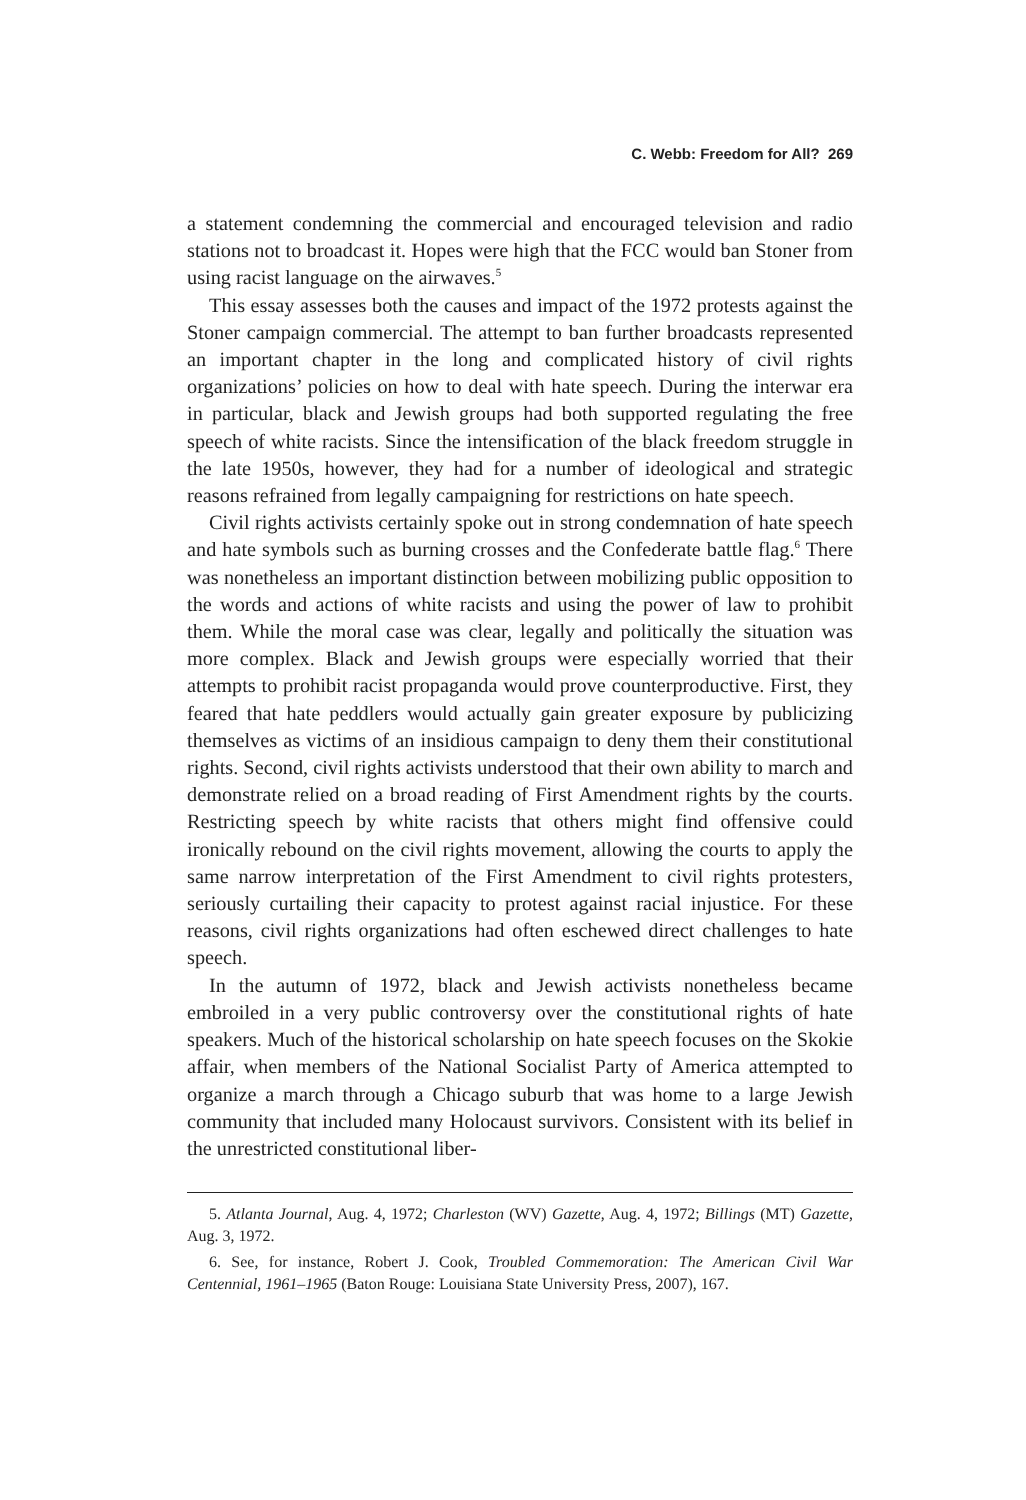C. Webb: Freedom for All? 269
a statement condemning the commercial and encouraged television and radio stations not to broadcast it. Hopes were high that the FCC would ban Stoner from using racist language on the airwaves.<sup>5</sup>
This essay assesses both the causes and impact of the 1972 protests against the Stoner campaign commercial. The attempt to ban further broadcasts represented an important chapter in the long and complicated history of civil rights organizations’ policies on how to deal with hate speech. During the interwar era in particular, black and Jewish groups had both supported regulating the free speech of white racists. Since the intensification of the black freedom struggle in the late 1950s, however, they had for a number of ideological and strategic reasons refrained from legally campaigning for restrictions on hate speech.
Civil rights activists certainly spoke out in strong condemnation of hate speech and hate symbols such as burning crosses and the Confederate battle flag.<sup>6</sup> There was nonetheless an important distinction between mobilizing public opposition to the words and actions of white racists and using the power of law to prohibit them. While the moral case was clear, legally and politically the situation was more complex. Black and Jewish groups were especially worried that their attempts to prohibit racist propaganda would prove counterproductive. First, they feared that hate peddlers would actually gain greater exposure by publicizing themselves as victims of an insidious campaign to deny them their constitutional rights. Second, civil rights activists understood that their own ability to march and demonstrate relied on a broad reading of First Amendment rights by the courts. Restricting speech by white racists that others might find offensive could ironically rebound on the civil rights movement, allowing the courts to apply the same narrow interpretation of the First Amendment to civil rights protesters, seriously curtailing their capacity to protest against racial injustice. For these reasons, civil rights organizations had often eschewed direct challenges to hate speech.
In the autumn of 1972, black and Jewish activists nonetheless became embroiled in a very public controversy over the constitutional rights of hate speakers. Much of the historical scholarship on hate speech focuses on the Skokie affair, when members of the National Socialist Party of America attempted to organize a march through a Chicago suburb that was home to a large Jewish community that included many Holocaust survivors. Consistent with its belief in the unrestricted constitutional liber-
5. Atlanta Journal, Aug. 4, 1972; Charleston (WV) Gazette, Aug. 4, 1972; Billings (MT) Gazette, Aug. 3, 1972.
6. See, for instance, Robert J. Cook, Troubled Commemoration: The American Civil War Centennial, 1961–1965 (Baton Rouge: Louisiana State University Press, 2007), 167.